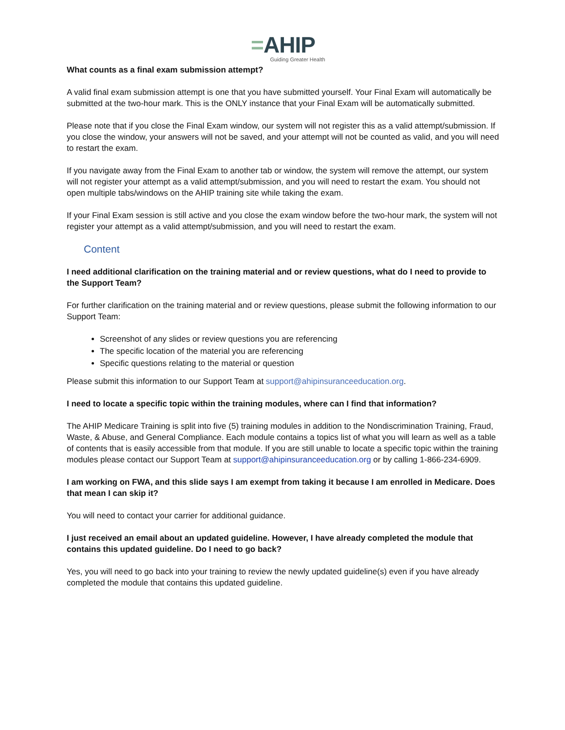=AHIP
Guiding Greater Health
What counts as a final exam submission attempt?
A valid final exam submission attempt is one that you have submitted yourself. Your Final Exam will automatically be submitted at the two-hour mark. This is the ONLY instance that your Final Exam will be automatically submitted.
Please note that if you close the Final Exam window, our system will not register this as a valid attempt/submission. If you close the window, your answers will not be saved, and your attempt will not be counted as valid, and you will need to restart the exam.
If you navigate away from the Final Exam to another tab or window, the system will remove the attempt, our system will not register your attempt as a valid attempt/submission, and you will need to restart the exam. You should not open multiple tabs/windows on the AHIP training site while taking the exam.
If your Final Exam session is still active and you close the exam window before the two-hour mark, the system will not register your attempt as a valid attempt/submission, and you will need to restart the exam.
Content
I need additional clarification on the training material and or review questions, what do I need to provide to the Support Team?
For further clarification on the training material and or review questions, please submit the following information to our Support Team:
Screenshot of any slides or review questions you are referencing
The specific location of the material you are referencing
Specific questions relating to the material or question
Please submit this information to our Support Team at support@ahipinsuranceeducation.org.
I need to locate a specific topic within the training modules, where can I find that information?
The AHIP Medicare Training is split into five (5) training modules in addition to the Nondiscrimination Training, Fraud, Waste, & Abuse, and General Compliance. Each module contains a topics list of what you will learn as well as a table of contents that is easily accessible from that module. If you are still unable to locate a specific topic within the training modules please contact our Support Team at support@ahipinsuranceeducation.org or by calling 1-866-234-6909.
I am working on FWA, and this slide says I am exempt from taking it because I am enrolled in Medicare. Does that mean I can skip it?
You will need to contact your carrier for additional guidance.
I just received an email about an updated guideline. However, I have already completed the module that contains this updated guideline. Do I need to go back?
Yes, you will need to go back into your training to review the newly updated guideline(s) even if you have already completed the module that contains this updated guideline.